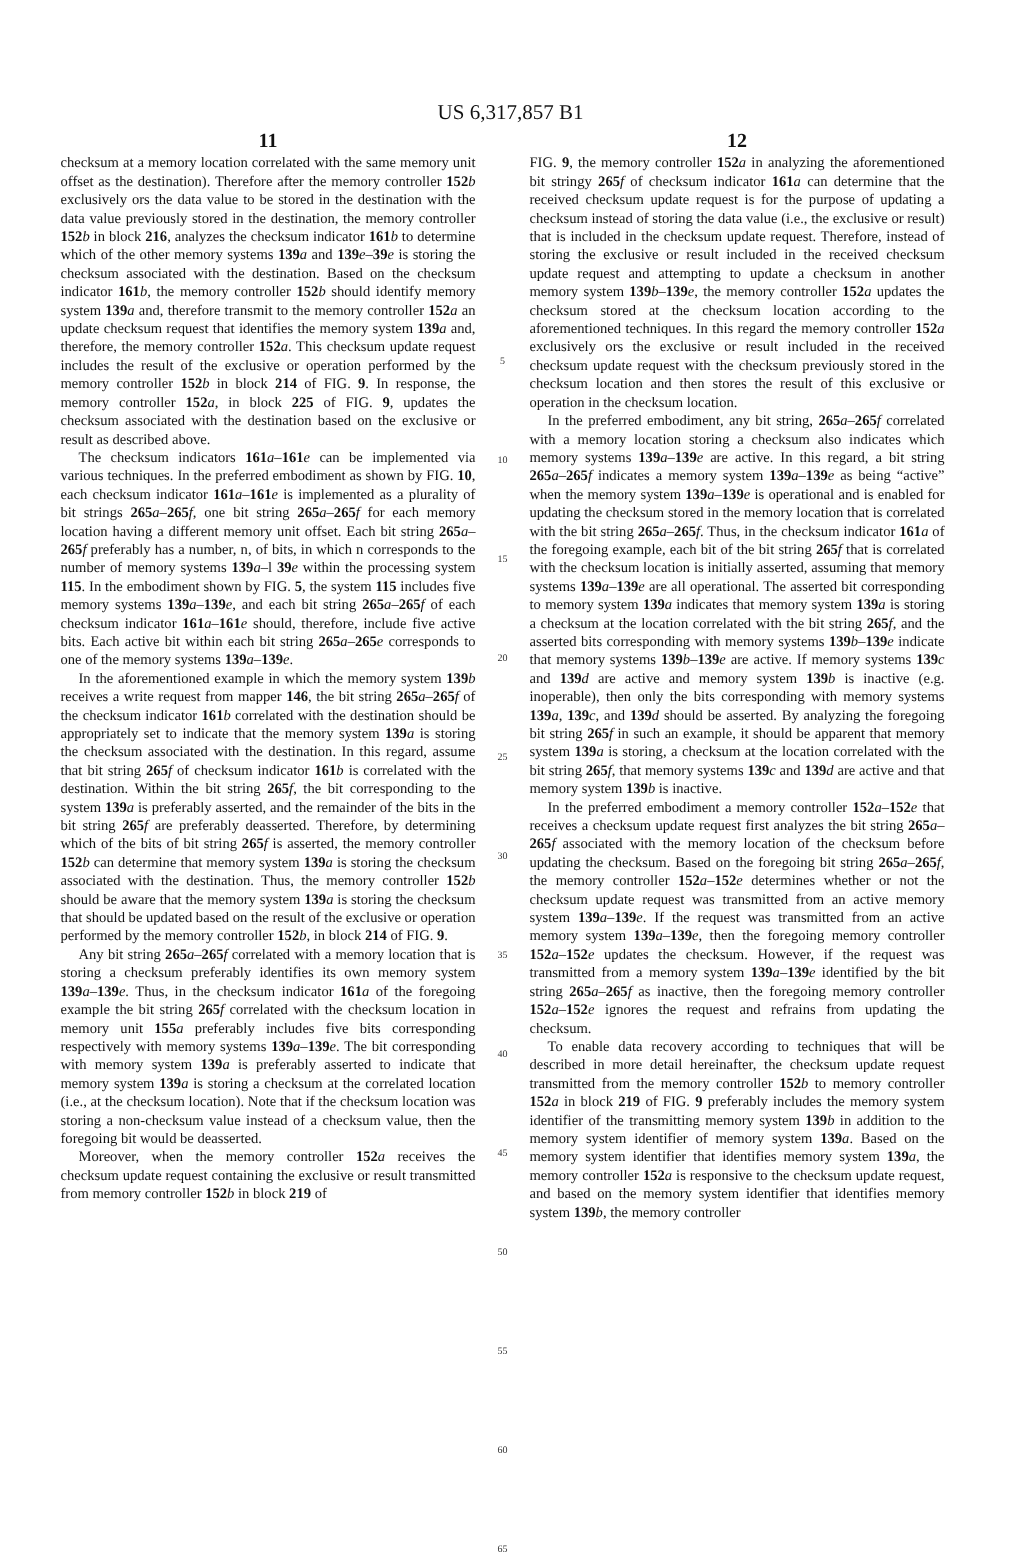US 6,317,857 B1
11
checksum at a memory location correlated with the same memory unit offset as the destination). Therefore after the memory controller 152 b exclusively ors the data value to be stored in the destination with the data value previously stored in the destination, the memory controller 152 b in block 216, analyzes the checksum indicator 161 b to determine which of the other memory systems 139 a and 139 e–39 e is storing the checksum associated with the destination. Based on the checksum indicator 161 b, the memory controller 152 b should identify memory system 139 a and, therefore transmit to the memory controller 152 a an update checksum request that identifies the memory system 139 a and, therefore, the memory controller 152 a. This checksum update request includes the result of the exclusive or operation performed by the memory controller 152 b in block 214 of FIG. 9. In response, the memory controller 152 a, in block 225 of FIG. 9, updates the checksum associated with the destination based on the exclusive or result as described above.
The checksum indicators 161 a–161 e can be implemented via various techniques. In the preferred embodiment as shown by FIG. 10, each checksum indicator 161 a–161 e is implemented as a plurality of bit strings 265 a–265 f, one bit string 265 a–265 f for each memory location having a different memory unit offset. Each bit string 265 a–265 f preferably has a number, n, of bits, in which n corresponds to the number of memory systems 139 a–l 39 e within the processing system 115. In the embodiment shown by FIG. 5, the system 115 includes five memory systems 139 a–139 e, and each bit string 265 a–265 f of each checksum indicator 161 a–161 e should, therefore, include five active bits. Each active bit within each bit string 265 a–265 e corresponds to one of the memory systems 139 a–139 e.
In the aforementioned example in which the memory system 139 b receives a write request from mapper 146, the bit string 265 a–265 f of the checksum indicator 161 b correlated with the destination should be appropriately set to indicate that the memory system 139 a is storing the checksum associated with the destination. In this regard, assume that bit string 265 f of checksum indicator 161 b is correlated with the destination. Within the bit string 265 f, the bit corresponding to the system 139 a is preferably asserted, and the remainder of the bits in the bit string 265 f are preferably deasserted. Therefore, by determining which of the bits of bit string 265 f is asserted, the memory controller 152 b can determine that memory system 139 a is storing the checksum associated with the destination. Thus, the memory controller 152 b should be aware that the memory system 139 a is storing the checksum that should be updated based on the result of the exclusive or operation performed by the memory controller 152 b, in block 214 of FIG. 9.
Any bit string 265 a–265 f correlated with a memory location that is storing a checksum preferably identifies its own memory system 139 a–139 e. Thus, in the checksum indicator 161 a of the foregoing example the bit string 265 f correlated with the checksum location in memory unit 155 a preferably includes five bits corresponding respectively with memory systems 139 a–139 e. The bit corresponding with memory system 139 a is preferably asserted to indicate that memory system 139 a is storing a checksum at the correlated location (i.e., at the checksum location). Note that if the checksum location was storing a non-checksum value instead of a checksum value, then the foregoing bit would be deasserted.
Moreover, when the memory controller 152 a receives the checksum update request containing the exclusive or result transmitted from memory controller 152 b in block 219 of
5
10
15
20
25
30
35
40
45
50
55
60
65
12
FIG. 9, the memory controller 152 a in analyzing the aforementioned bit stringy 265 f of checksum indicator 161 a can determine that the received checksum update request is for the purpose of updating a checksum instead of storing the data value (i.e., the exclusive or result) that is included in the checksum update request. Therefore, instead of storing the exclusive or result included in the received checksum update request and attempting to update a checksum in another memory system 139 b–139 e, the memory controller 152 a updates the checksum stored at the checksum location according to the aforementioned techniques. In this regard the memory controller 152 a exclusively ors the exclusive or result included in the received checksum update request with the checksum previously stored in the checksum location and then stores the result of this exclusive or operation in the checksum location.
In the preferred embodiment, any bit string, 265 a–265 f correlated with a memory location storing a checksum also indicates which memory systems 139 a–139 e are active. In this regard, a bit string 265 a–265 f indicates a memory system 139 a–139 e as being “active” when the memory system 139 a–139 e is operational and is enabled for updating the checksum stored in the memory location that is correlated with the bit string 265 a–265 f. Thus, in the checksum indicator 161 a of the foregoing example, each bit of the bit string 265 f that is correlated with the checksum location is initially asserted, assuming that memory systems 139 a–139 e are all operational. The asserted bit corresponding to memory system 139 a indicates that memory system 139 a is storing a checksum at the location correlated with the bit string 265 f, and the asserted bits corresponding with memory systems 139 b–139 e indicate that memory systems 139 b–139 e are active. If memory systems 139 c and 139 d are active and memory system 139 b is inactive (e.g. inoperable), then only the bits corresponding with memory systems 139 a, 139 c, and 139 d should be asserted. By analyzing the foregoing bit string 265 f in such an example, it should be apparent that memory system 139 a is storing, a checksum at the location correlated with the bit string 265 f, that memory systems 139 c and 139 d are active and that memory system 139 b is inactive.
In the preferred embodiment a memory controller 152 a–152 e that receives a checksum update request first analyzes the bit string 265 a–265 f associated with the memory location of the checksum before updating the checksum. Based on the foregoing bit string 265 a–265 f, the memory controller 152 a–152 e determines whether or not the checksum update request was transmitted from an active memory system 139 a–139 e. If the request was transmitted from an active memory system 139 a–139 e, then the foregoing memory controller 152 a–152 e updates the checksum. However, if the request was transmitted from a memory system 139 a–139 e identified by the bit string 265 a–265 f as inactive, then the foregoing memory controller 152 a–152 e ignores the request and refrains from updating the checksum.
To enable data recovery according to techniques that will be described in more detail hereinafter, the checksum update request transmitted from the memory controller 152 b to memory controller 152 a in block 219 of FIG. 9 preferably includes the memory system identifier of the transmitting memory system 139 b in addition to the memory system identifier of memory system 139 a. Based on the memory system identifier that identifies memory system 139 a, the memory controller 152 a is responsive to the checksum update request, and based on the memory system identifier that identifies memory system 139 b, the memory controller